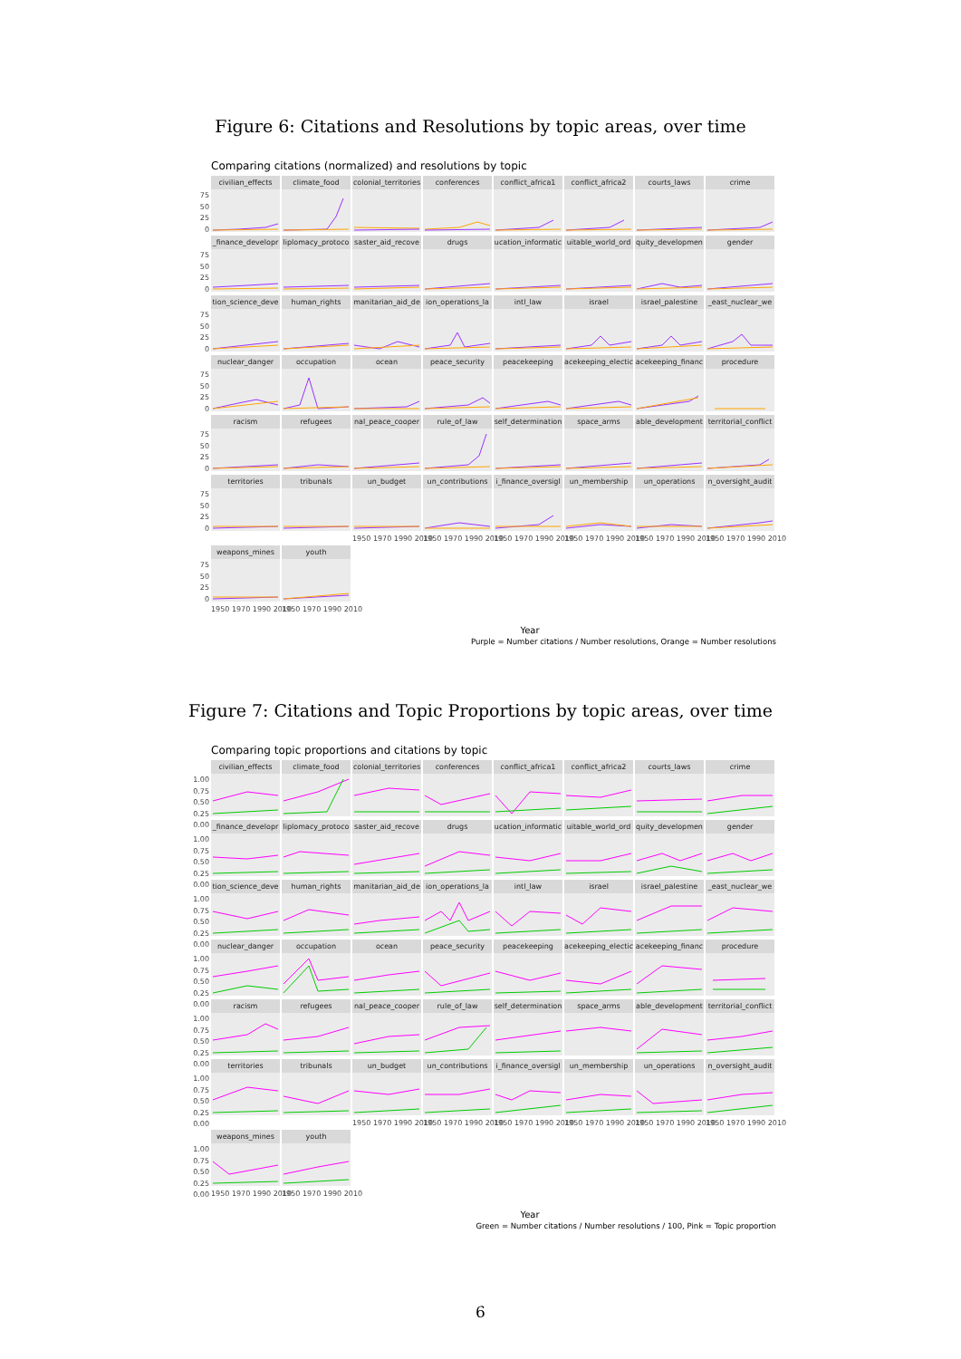Figure 6: Citations and Resolutions by topic areas, over time
Comparing citations (normalized) and resolutions by topic
75
50
25
0
civilian_effects
climate_food
colonial_territories
conferences
conflict_africa1
conflict_africa2
courts_laws
crime
75
50
25
0
_finance_developr
liplomacy_protoco
saster_aid_recove
drugs ucation_informatic
uitable_world_ord
quity_developmen
gender
75
50
25
0
tion_science_deve
human_rights
manitarian_aid_de
ion_operations_la
intl_law
israel israel_palestine
_east_nuclear_we
75
50
25
0
nuclear_danger
occupation
ocean peace_security
peacekeeping
acekeeping_electic
acekeeping_financ
procedure
75
50
25
0
racism refugees
nal_peace_cooper
rule_of_law
self_determination
space_arms
able_development
territorial_conflict
75
50
25
0
territories
tribunals
un_budget
un_contributions
i_finance_oversigl
un_membership
un_operations
n_oversight_audit
1950 1970 1990 2010 1950 1970 1990 2010 1950 1970 1990 2010 1950 1970 1990 2010 1950 1970 1990 2010 1950 1970 1990 2010
75
50
25
0
weapons_mines
youth
1950 1970 1990 2010 1950 1970 1990 2010
Year
Purple = Number citations / Number resolutions, Orange = Number resolutions
Figure 7: Citations and Topic Proportions by topic areas, over time
Comparing topic proportions and citations by topic
1.00
0.75
0.50
0.25
0.00
civilian_effects
climate_food
colonial_territories
conferences
conflict_africa1
conflict_africa2
courts_laws
crime
1.00
0.75
0.50
0.25
0.00
_finance_developr
liplomacy_protoco
saster_aid_recove
drugs ucation_informatic
uitable_world_ord
quity_developmen
gender
1.00
0.75
0.50
0.25
0.00
tion_science_deve
human_rights
manitarian_aid_de
ion_operations_la
intl_law
israel israel_palestine
_east_nuclear_we
1.00
0.75
0.50
0.25
0.00
nuclear_danger
occupation
ocean peace_security
peacekeeping
acekeeping_electic
acekeeping_financ
procedure
1.00
0.75
0.50
0.25
0.00
racism refugees
nal_peace_cooper
rule_of_law
self_determination
space_arms
able_development
territorial_conflict
1.00
0.75
0.50
0.25
0.00
territories
tribunals
un_budget
un_contributions
i_finance_oversigl
un_membership
un_operations
n_oversight_audit
1950 1970 1990 2010 1950 1970 1990 2010 1950 1970 1990 2010 1950 1970 1990 2010 1950 1970 1990 2010 1950 1970 1990 2010
1.00
0.75
0.50
0.25
0.00
weapons_mines
youth
1950 1970 1990 2010 1950 1970 1990 2010
Year
Green = Number citations / Number resolutions / 100, Pink = Topic proportion
6